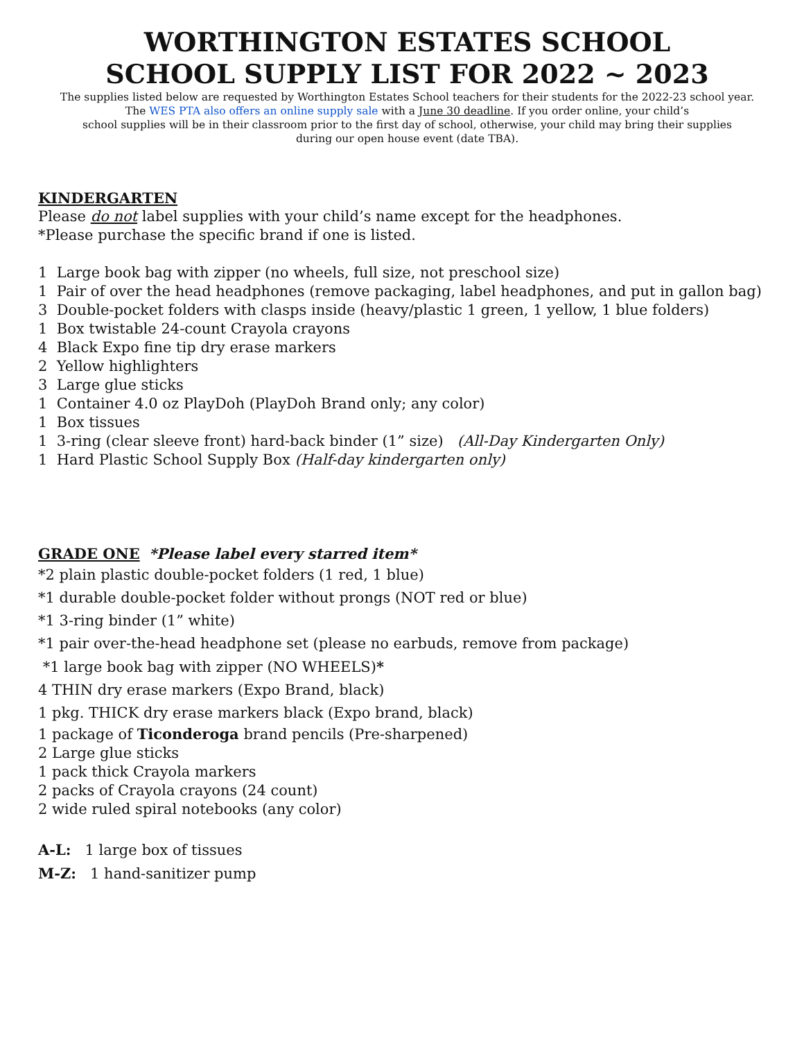WORTHINGTON ESTATES SCHOOL
SCHOOL SUPPLY LIST FOR 2022 ~ 2023
The supplies listed below are requested by Worthington Estates School teachers for their students for the 2022-23 school year.
The WES PTA also offers an online supply sale with a June 30 deadline. If you order online, your child’s
school supplies will be in their classroom prior to the first day of school, otherwise, your child may bring their supplies
during our open house event (date TBA).
KINDERGARTEN
Please do not label supplies with your child’s name except for the headphones.
*Please purchase the specific brand if one is listed.
1 Large book bag with zipper (no wheels, full size, not preschool size)
1 Pair of over the head headphones (remove packaging, label headphones, and put in gallon bag)
3 Double-pocket folders with clasps inside (heavy/plastic 1 green, 1 yellow, 1 blue folders)
1 Box twistable 24-count Crayola crayons
4 Black Expo fine tip dry erase markers
2 Yellow highlighters
3 Large glue sticks
1 Container 4.0 oz PlayDoh (PlayDoh Brand only; any color)
1 Box tissues
1 3-ring (clear sleeve front) hard-back binder (1” size) (All-Day Kindergarten Only)
1 Hard Plastic School Supply Box (Half-day kindergarten only)
GRADE ONE *Please label every starred item*
*2 plain plastic double-pocket folders (1 red, 1 blue)
*1 durable double-pocket folder without prongs (NOT red or blue)
*1 3-ring binder (1” white)
*1 pair over-the-head headphone set (please no earbuds, remove from package)
*1 large book bag with zipper (NO WHEELS)*
4 THIN dry erase markers (Expo Brand, black)
1 pkg. THICK dry erase markers black (Expo brand, black)
1 package of Ticonderoga brand pencils (Pre-sharpened)
2 Large glue sticks
1 pack thick Crayola markers
2 packs of Crayola crayons (24 count)
2 wide ruled spiral notebooks (any color)
A-L: 1 large box of tissues
M-Z: 1 hand-sanitizer pump